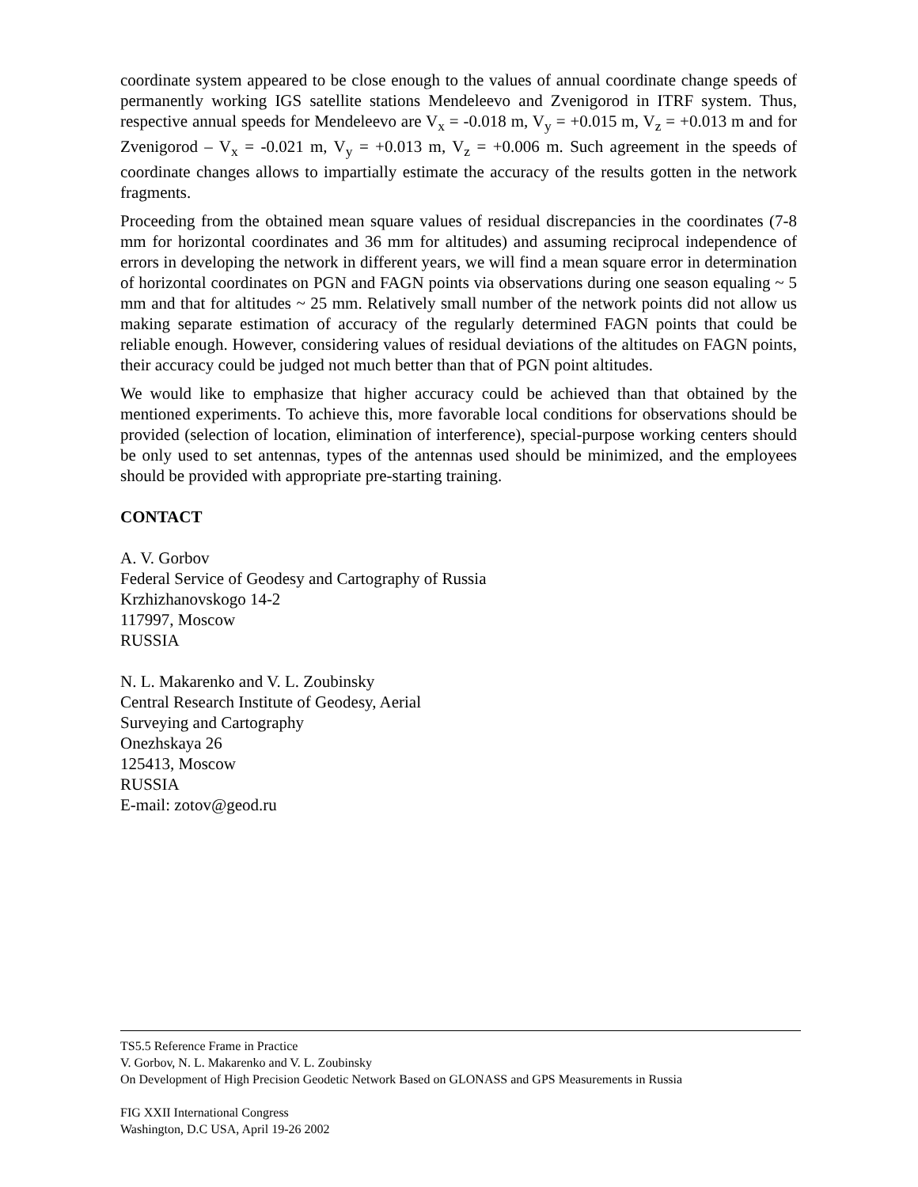coordinate system appeared to be close enough to the values of annual coordinate change speeds of permanently working IGS satellite stations Mendeleevo and Zvenigorod in ITRF system. Thus, respective annual speeds for Mendeleevo are V<sub>x</sub> = -0.018 m, V<sub>y</sub> = +0.015 m, V<sub>z</sub> = +0.013 m and for Zvenigorod – V<sub>x</sub> = -0.021 m, V<sub>y</sub> = +0.013 m, V<sub>z</sub> = +0.006 m. Such agreement in the speeds of coordinate changes allows to impartially estimate the accuracy of the results gotten in the network fragments.
Proceeding from the obtained mean square values of residual discrepancies in the coordinates (7-8 mm for horizontal coordinates and 36 mm for altitudes) and assuming reciprocal independence of errors in developing the network in different years, we will find a mean square error in determination of horizontal coordinates on PGN and FAGN points via observations during one season equaling ~ 5 mm and that for altitudes ~ 25 mm. Relatively small number of the network points did not allow us making separate estimation of accuracy of the regularly determined FAGN points that could be reliable enough. However, considering values of residual deviations of the altitudes on FAGN points, their accuracy could be judged not much better than that of PGN point altitudes.
We would like to emphasize that higher accuracy could be achieved than that obtained by the mentioned experiments. To achieve this, more favorable local conditions for observations should be provided (selection of location, elimination of interference), special-purpose working centers should be only used to set antennas, types of the antennas used should be minimized, and the employees should be provided with appropriate pre-starting training.
CONTACT
A. V. Gorbov
Federal Service of Geodesy and Cartography of Russia
Krzhizhanovskogo 14-2
117997, Moscow
RUSSIA
N. L. Makarenko and V. L. Zoubinsky
Central Research Institute of Geodesy, Aerial
Surveying and Cartography
Onezhskaya 26
125413, Moscow
RUSSIA
E-mail: zotov@geod.ru
TS5.5 Reference Frame in Practice
V. Gorbov, N. L. Makarenko and V. L. Zoubinsky
On Development of High Precision Geodetic Network Based on GLONASS and GPS Measurements in Russia
FIG XXII International Congress
Washington, D.C USA, April 19-26 2002